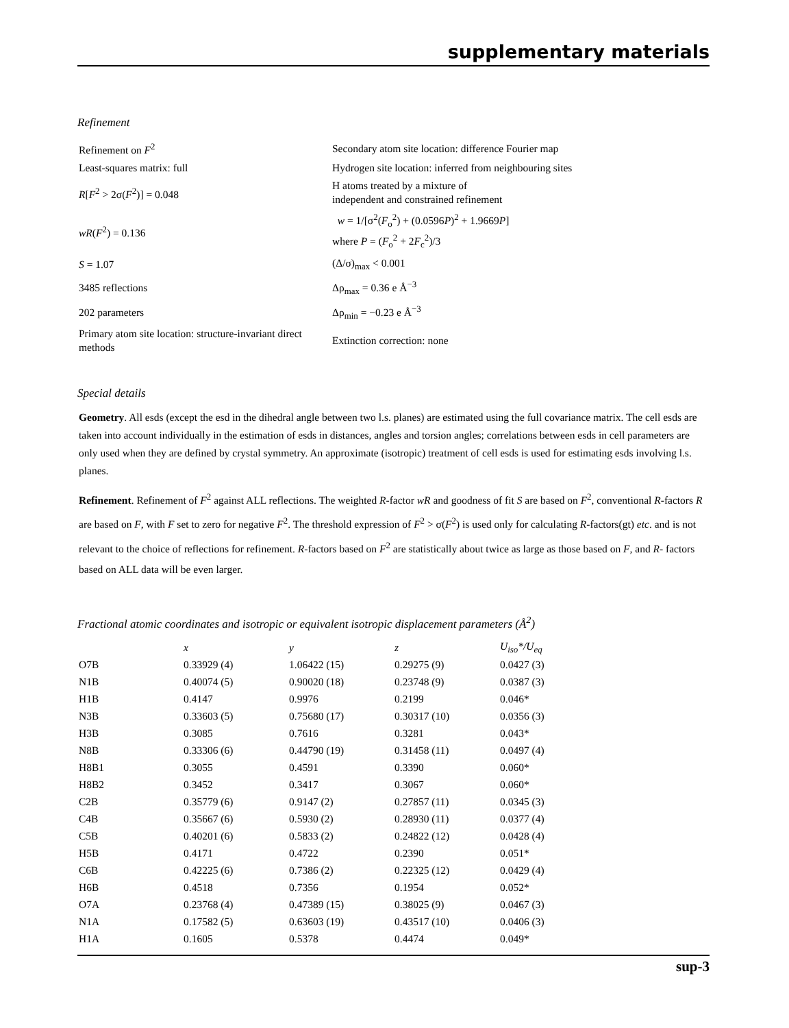supplementary materials
Refinement
| Refinement on F<sup>2</sup> | Secondary atom site location: difference Fourier map |
| Least-squares matrix: full | Hydrogen site location: inferred from neighbouring sites |
| R [ F<sup>2</sup> > 2σ( F<sup>2</sup>)] = 0.048 | H atoms treated by a mixture of independent and constrained refinement |
| wR ( F<sup>2</sup>) = 0.136 | w = 1/[σ<sup>2</sup>( F<sub>o</sub><sup>2</sup>) + (0.0596 P )<sup>2</sup> + 1.9669 P ] where P = ( F<sub>o</sub><sup>2</sup> + 2 F<sub>c</sub><sup>2</sup>)/3 |
| S = 1.07 | (Δ/σ)<sub>max</sub> < 0.001 |
| 3485 reflections | Δρ<sub>max</sub> = 0.36 e Å<sup>−3</sup> |
| 202 parameters | Δρ<sub>min</sub> = −0.23 e Å<sup>−3</sup> |
| Primary atom site location: structure-invariant direct methods | Extinction correction: none |
Special details
Geometry. All esds (except the esd in the dihedral angle between two l.s. planes) are estimated using the full covariance matrix. The cell esds are taken into account individually in the estimation of esds in distances, angles and torsion angles; correlations between esds in cell parameters are only used when they are defined by crystal symmetry. An approximate (isotropic) treatment of cell esds is used for estimating esds involving l.s. planes.
Refinement. Refinement of F<sup>2</sup> against ALL reflections. The weighted R-factor wR and goodness of fit S are based on F<sup>2</sup>, conventional R-factors R are based on F, with F set to zero for negative F<sup>2</sup>. The threshold expression of F<sup>2</sup> > σ(F<sup>2</sup>) is used only for calculating R-factors(gt) etc. and is not relevant to the choice of reflections for refinement. R-factors based on F<sup>2</sup> are statistically about twice as large as those based on F, and R- factors based on ALL data will be even larger.
Fractional atomic coordinates and isotropic or equivalent isotropic displacement parameters (Å<sup>2</sup>)
| | x | y | z | U<sub>iso</sub>*/U<sub>eq</sub> |
| --- | --- | --- | --- | --- |
| O7B | 0.33929 (4) | 1.06422 (15) | 0.29275 (9) | 0.0427 (3) |
| N1B | 0.40074 (5) | 0.90020 (18) | 0.23748 (9) | 0.0387 (3) |
| H1B | 0.4147 | 0.9976 | 0.2199 | 0.046* |
| N3B | 0.33603 (5) | 0.75680 (17) | 0.30317 (10) | 0.0356 (3) |
| H3B | 0.3085 | 0.7616 | 0.3281 | 0.043* |
| N8B | 0.33306 (6) | 0.44790 (19) | 0.31458 (11) | 0.0497 (4) |
| H8B1 | 0.3055 | 0.4591 | 0.3390 | 0.060* |
| H8B2 | 0.3452 | 0.3417 | 0.3067 | 0.060* |
| C2B | 0.35779 (6) | 0.9147 (2) | 0.27857 (11) | 0.0345 (3) |
| C4B | 0.35667 (6) | 0.5930 (2) | 0.28930 (11) | 0.0377 (4) |
| C5B | 0.40201 (6) | 0.5833 (2) | 0.24822 (12) | 0.0428 (4) |
| H5B | 0.4171 | 0.4722 | 0.2390 | 0.051* |
| C6B | 0.42225 (6) | 0.7386 (2) | 0.22325 (12) | 0.0429 (4) |
| H6B | 0.4518 | 0.7356 | 0.1954 | 0.052* |
| O7A | 0.23768 (4) | 0.47389 (15) | 0.38025 (9) | 0.0467 (3) |
| N1A | 0.17582 (5) | 0.63603 (19) | 0.43517 (10) | 0.0406 (3) |
| H1A | 0.1605 | 0.5378 | 0.4474 | 0.049* |
sup-3